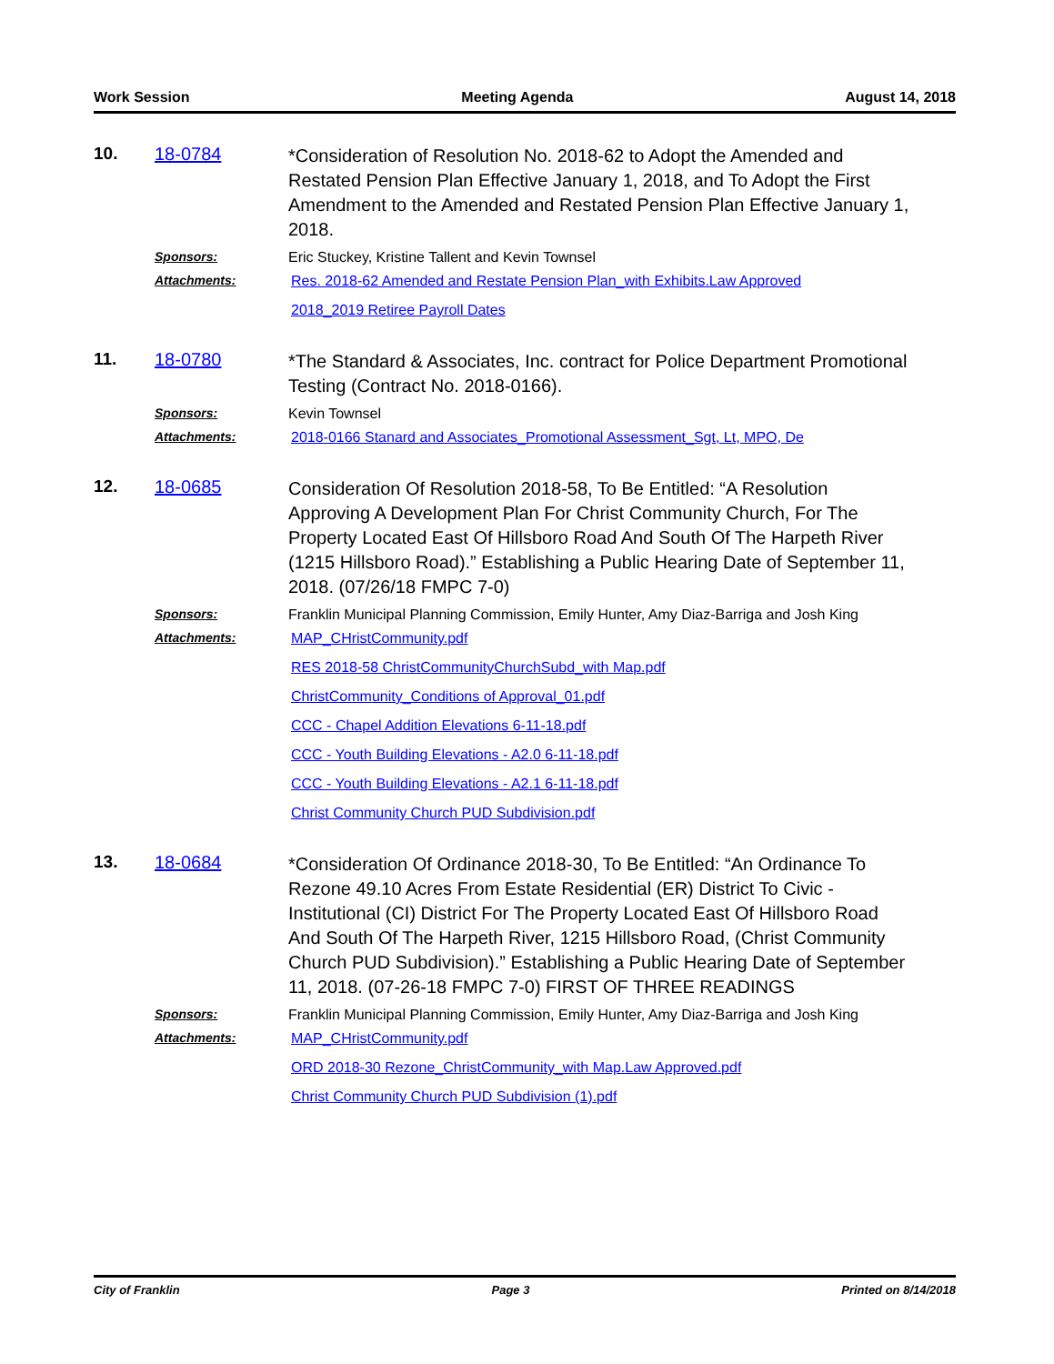Work Session Meeting Agenda August 14, 2018
10.
18-0784
*Consideration of Resolution No. 2018-62 to Adopt the Amended and Restated Pension Plan Effective January 1, 2018, and To Adopt the First Amendment to the Amended and Restated Pension Plan Effective January 1, 2018.
Sponsors:
Eric Stuckey, Kristine Tallent and Kevin Townsel
Attachments:
Res. 2018-62 Amended and Restate Pension Plan_with Exhibits.Law Approved
2018_2019 Retiree Payroll Dates
11.
18-0780
*The Standard & Associates, Inc. contract for Police Department Promotional Testing (Contract No. 2018-0166).
Sponsors:
Kevin Townsel
Attachments:
2018-0166 Stanard and Associates_Promotional Assessment_Sgt, Lt, MPO, De
12.
18-0685
Consideration Of Resolution 2018-58, To Be Entitled: “A Resolution Approving A Development Plan For Christ Community Church, For The Property Located East Of Hillsboro Road And South Of The Harpeth River (1215 Hillsboro Road).” Establishing a Public Hearing Date of September 11, 2018. (07/26/18 FMPC 7-0)
Sponsors:
Franklin Municipal Planning Commission, Emily Hunter, Amy Diaz-Barriga and Josh King
Attachments:
MAP_CHristCommunity.pdf
RES 2018-58 ChristCommunityChurchSubd_with Map.pdf
ChristCommunity_Conditions of Approval_01.pdf
CCC - Chapel Addition Elevations 6-11-18.pdf
CCC - Youth Building Elevations - A2.0 6-11-18.pdf
CCC - Youth Building Elevations - A2.1 6-11-18.pdf
Christ Community Church PUD Subdivision.pdf
13.
18-0684
*Consideration Of Ordinance 2018-30, To Be Entitled: “An Ordinance To Rezone 49.10 Acres From Estate Residential (ER) District To Civic - Institutional (CI) District For The Property Located East Of Hillsboro Road And South Of The Harpeth River, 1215 Hillsboro Road, (Christ Community Church PUD Subdivision).” Establishing a Public Hearing Date of September 11, 2018. (07-26-18 FMPC 7-0) FIRST OF THREE READINGS
Sponsors:
Franklin Municipal Planning Commission, Emily Hunter, Amy Diaz-Barriga and Josh King
Attachments:
MAP_CHristCommunity.pdf
ORD 2018-30 Rezone_ChristCommunity_with Map.Law Approved.pdf
Christ Community Church PUD Subdivision (1).pdf
City of Franklin Page 3 Printed on 8/14/2018